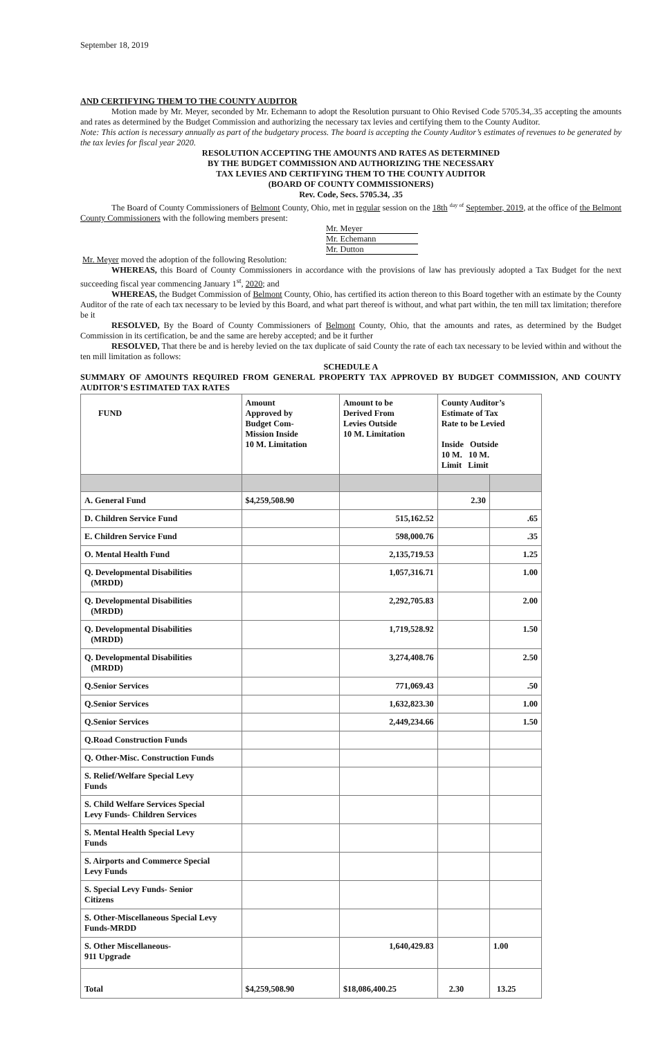September 18, 2019
AND CERTIFYING THEM TO THE COUNTY AUDITOR
Motion made by Mr. Meyer, seconded by Mr. Echemann to adopt the Resolution pursuant to Ohio Revised Code 5705.34,.35 accepting the amounts and rates as determined by the Budget Commission and authorizing the necessary tax levies and certifying them to the County Auditor.
Note: This action is necessary annually as part of the budgetary process. The board is accepting the County Auditor’s estimates of revenues to be generated by the tax levies for fiscal year 2020.
RESOLUTION ACCEPTING THE AMOUNTS AND RATES AS DETERMINED
BY THE BUDGET COMMISSION AND AUTHORIZING THE NECESSARY
TAX LEVIES AND CERTIFYING THEM TO THE COUNTY AUDITOR
(BOARD OF COUNTY COMMISSIONERS)
Rev. Code, Secs. 5705.34, .35
The Board of County Commissioners of Belmont County, Ohio, met in regular session on the 18th <sup>day of</sup> September, 2019, at the office of the Belmont County Commissioners with the following members present:
Mr. Meyer
Mr. Echemann
Mr. Dutton
Mr. Meyer moved the adoption of the following Resolution:
WHEREAS, this Board of County Commissioners in accordance with the provisions of law has previously adopted a Tax Budget for the next succeeding fiscal year commencing January 1<sup>st</sup>, 2020; and
WHEREAS, the Budget Commission of Belmont County, Ohio, has certified its action thereon to this Board together with an estimate by the County Auditor of the rate of each tax necessary to be levied by this Board, and what part thereof is without, and what part within, the ten mill tax limitation; therefore be it
RESOLVED, By the Board of County Commissioners of Belmont County, Ohio, that the amounts and rates, as determined by the Budget Commission in its certification, be and the same are hereby accepted; and be it further
RESOLVED, That there be and is hereby levied on the tax duplicate of said County the rate of each tax necessary to be levied within and without the ten mill limitation as follows:
SCHEDULE A
SUMMARY OF AMOUNTS REQUIRED FROM GENERAL PROPERTY TAX APPROVED BY BUDGET COMMISSION, AND COUNTY AUDITOR’S ESTIMATED TAX RATES
| FUND | Amount Approved by Budget Com- Mission Inside 10 M. Limitation | Amount to be Derived From Levies Outside 10 M. Limitation | County Auditor’s Estimate of Tax Rate to be Levied Inside Outside 10 M. 10 M. Limit Limit | |
| --- | --- | --- | --- | --- |
| A. General Fund | $4,259,508.90 | | 2.30 | |
| D. Children Service Fund | | 515,162.52 | | .65 |
| E. Children Service Fund | | 598,000.76 | | .35 |
| O. Mental Health Fund | | 2,135,719.53 | | 1.25 |
| Q. Developmental Disabilities (MRDD) | | 1,057,316.71 | | 1.00 |
| Q. Developmental Disabilities (MRDD) | | 2,292,705.83 | | 2.00 |
| Q. Developmental Disabilities (MRDD) | | 1,719,528.92 | | 1.50 |
| Q. Developmental Disabilities (MRDD) | | 3,274,408.76 | | 2.50 |
| Q.Senior Services | | 771,069.43 | | .50 |
| Q.Senior Services | | 1,632,823.30 | | 1.00 |
| Q.Senior Services | | 2,449,234.66 | | 1.50 |
| Q.Road Construction Funds | | | | |
| Q. Other-Misc. Construction Funds | | | | |
| S. Relief/Welfare Special Levy Funds | | | | |
| S. Child Welfare Services Special Levy Funds- Children Services | | | | |
| S. Mental Health Special Levy Funds | | | | |
| S. Airports and Commerce Special Levy Funds | | | | |
| S. Special Levy Funds- Senior Citizens | | | | |
| S. Other-Miscellaneous Special Levy Funds-MRDD | | | | |
| S. Other Miscellaneous- 911 Upgrade | | 1,640,429.83 | | 1.00 |
| Total | $4,259,508.90 | $18,086,400.25 | 2.30 | 13.25 |